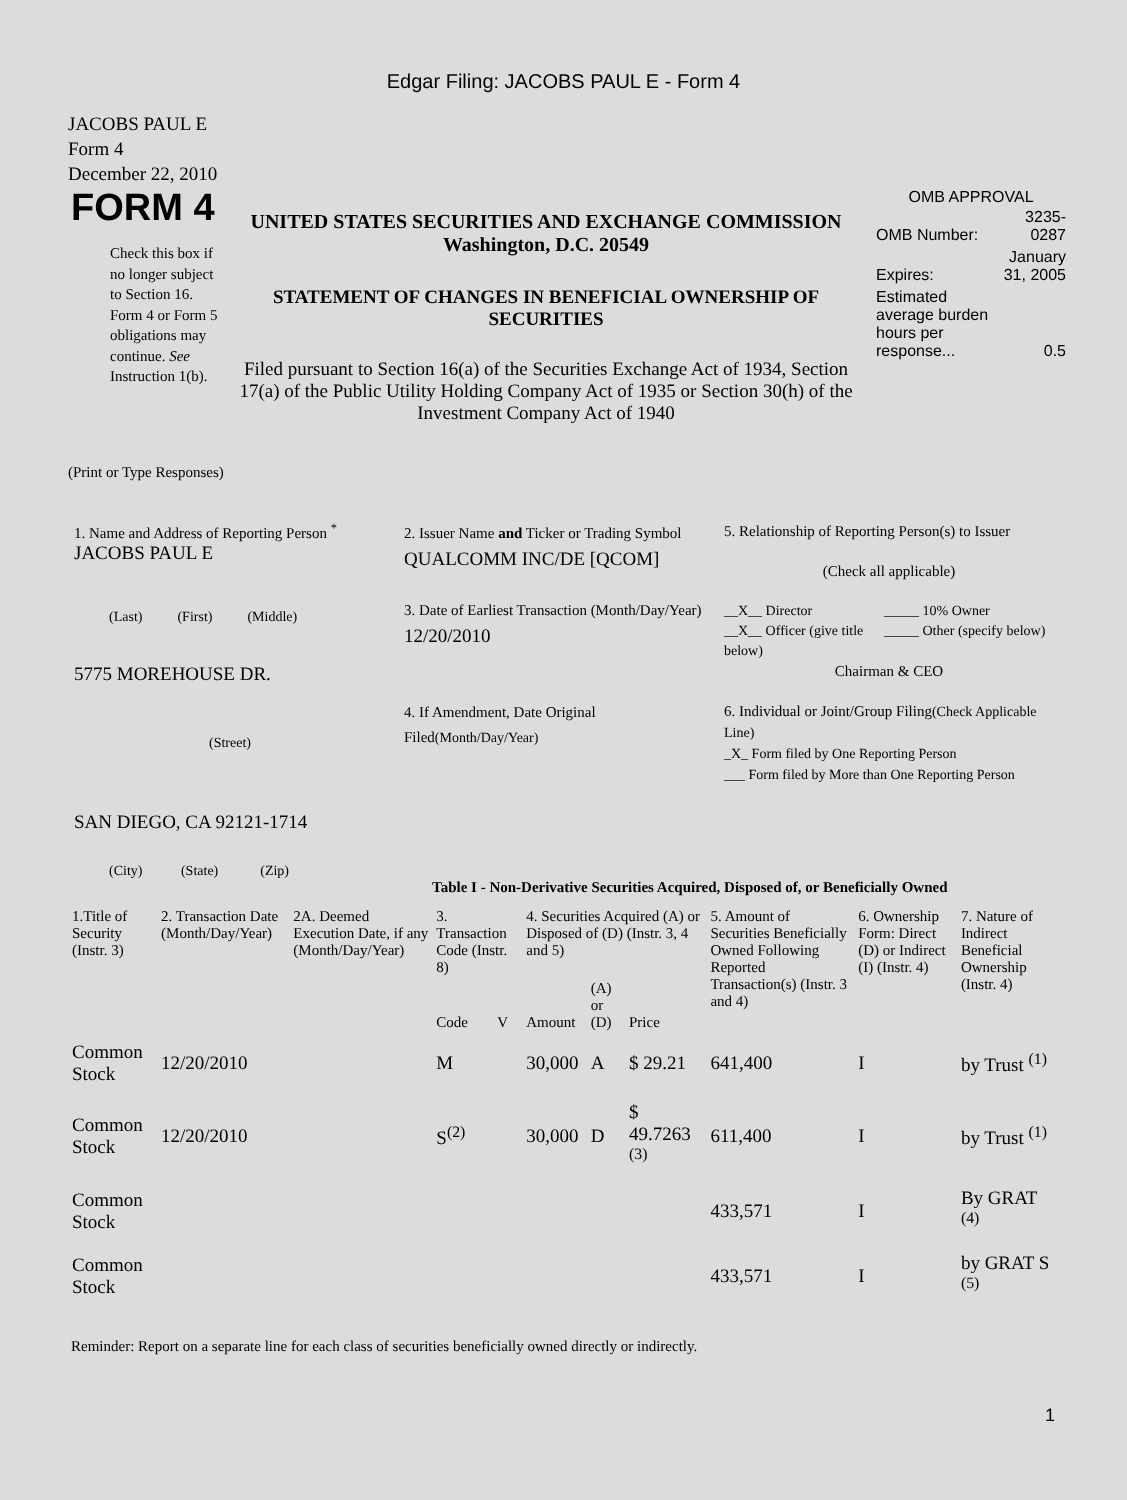Edgar Filing: JACOBS PAUL E - Form 4
JACOBS PAUL E
Form 4
December 22, 2010
FORM 4
Check this box if no longer subject to Section 16. Form 4 or Form 5 obligations may continue. See Instruction 1(b).
UNITED STATES SECURITIES AND EXCHANGE COMMISSION
Washington, D.C. 20549
STATEMENT OF CHANGES IN BENEFICIAL OWNERSHIP OF SECURITIES
Filed pursuant to Section 16(a) of the Securities Exchange Act of 1934, Section 17(a) of the Public Utility Holding Company Act of 1935 or Section 30(h) of the Investment Company Act of 1940
OMB APPROVAL
| OMB Number: | 3235-0287 |
| Expires: | January 31, 2005 |
| Estimated average burden hours per response... | 0.5 |
(Print or Type Responses)
1. Name and Address of Reporting Person <sup>*</sup>
JACOBS PAUL E
(Last) (First) (Middle)
5775 MOREHOUSE DR.
(Street)
SAN DIEGO, CA 92121-1714
(City) (State) (Zip)
2. Issuer Name and Ticker or Trading Symbol
QUALCOMM INC/DE [QCOM]
3. Date of Earliest Transaction (Month/Day/Year)
12/20/2010
4. If Amendment, Date Original Filed(Month/Day/Year)
5. Relationship of Reporting Person(s) to Issuer
(Check all applicable)
__X__ Director
__X__ Officer (give title below)
_____ 10% Owner
_____ Other (specify below)
Chairman & CEO
6. Individual or Joint/Group Filing(Check Applicable Line)
_X_ Form filed by One Reporting Person
___ Form filed by More than One Reporting Person
Table I - Non-Derivative Securities Acquired, Disposed of, or Beneficially Owned
| 1.Title of Security (Instr. 3) | 2. Transaction Date (Month/Day/Year) | 2A. Deemed Execution Date, if any (Month/Day/Year) | 3. Transaction Code (Instr. 8) | | 4. Securities Acquired (A) or Disposed of (D) (Instr. 3, 4 and 5) | | | 5. Amount of Securities Beneficially Owned Following Reported Transaction(s) (Instr. 3 and 4) | 6. Ownership Form: Direct (D) or Indirect (I) (Instr. 4) | 7. Nature of Indirect Beneficial Ownership (Instr. 4) |
| --- | --- | --- | --- | --- | --- | --- | --- | --- | --- | --- |
| | | | Code | V | Amount | (A) or (D) | Price | | | |
| Common Stock | 12/20/2010 | | M | | 30,000 | A | $ 29.21 | 641,400 | I | by Trust <sup>(1)</sup> |
| Common Stock | 12/20/2010 | | S<sup>(2)</sup> | | 30,000 | D | $ 49.7263 <sup>(3)</sup> | 611,400 | I | by Trust <sup>(1)</sup> |
| Common Stock | | | | | | | | 433,571 | I | By GRAT <sup>(4)</sup> |
| Common Stock | | | | | | | | 433,571 | I | by GRAT S <sup>(5)</sup> |
Reminder: Report on a separate line for each class of securities beneficially owned directly or indirectly.
1